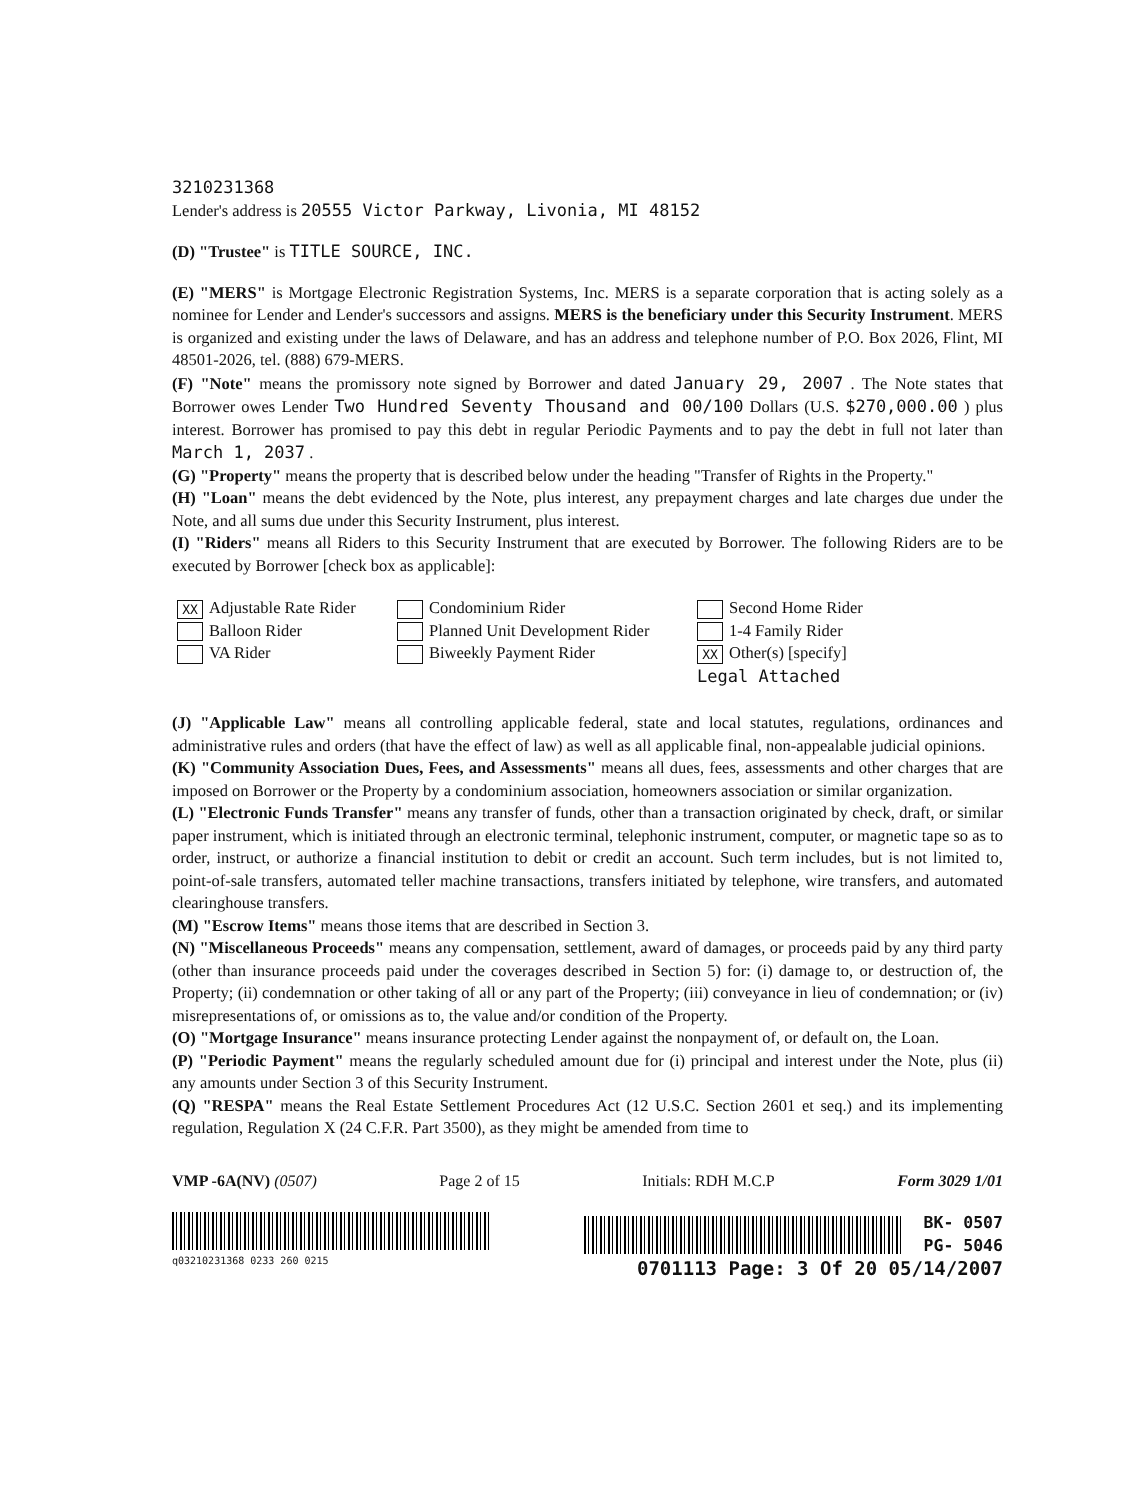3210231368
Lender's address is 20555 Victor Parkway, Livonia, MI 48152
(D) "Trustee" is TITLE SOURCE, INC.
(E) "MERS" is Mortgage Electronic Registration Systems, Inc. MERS is a separate corporation that is acting solely as a nominee for Lender and Lender's successors and assigns. MERS is the beneficiary under this Security Instrument. MERS is organized and existing under the laws of Delaware, and has an address and telephone number of P.O. Box 2026, Flint, MI 48501-2026, tel. (888) 679-MERS.
(F) "Note" means the promissory note signed by Borrower and dated January 29, 2007 . The Note states that Borrower owes Lender Two Hundred Seventy Thousand and 00/100 Dollars (U.S. $270,000.00 ) plus interest. Borrower has promised to pay this debt in regular Periodic Payments and to pay the debt in full not later than March 1, 2037 .
(G) "Property" means the property that is described below under the heading "Transfer of Rights in the Property."
(H) "Loan" means the debt evidenced by the Note, plus interest, any prepayment charges and late charges due under the Note, and all sums due under this Security Instrument, plus interest.
(I) "Riders" means all Riders to this Security Instrument that are executed by Borrower. The following Riders are to be executed by Borrower [check box as applicable]:
XX Adjustable Rate Rider
Condominium Rider
Second Home Rider
Balloon Rider
Planned Unit Development Rider
1-4 Family Rider
VA Rider
Biweekly Payment Rider
XX Other(s) [specify]
Legal Attached
(J) "Applicable Law" means all controlling applicable federal, state and local statutes, regulations, ordinances and administrative rules and orders (that have the effect of law) as well as all applicable final, non-appealable judicial opinions.
(K) "Community Association Dues, Fees, and Assessments" means all dues, fees, assessments and other charges that are imposed on Borrower or the Property by a condominium association, homeowners association or similar organization.
(L) "Electronic Funds Transfer" means any transfer of funds, other than a transaction originated by check, draft, or similar paper instrument, which is initiated through an electronic terminal, telephonic instrument, computer, or magnetic tape so as to order, instruct, or authorize a financial institution to debit or credit an account. Such term includes, but is not limited to, point-of-sale transfers, automated teller machine transactions, transfers initiated by telephone, wire transfers, and automated clearinghouse transfers.
(M) "Escrow Items" means those items that are described in Section 3.
(N) "Miscellaneous Proceeds" means any compensation, settlement, award of damages, or proceeds paid by any third party (other than insurance proceeds paid under the coverages described in Section 5) for: (i) damage to, or destruction of, the Property; (ii) condemnation or other taking of all or any part of the Property; (iii) conveyance in lieu of condemnation; or (iv) misrepresentations of, or omissions as to, the value and/or condition of the Property.
(O) "Mortgage Insurance" means insurance protecting Lender against the nonpayment of, or default on, the Loan.
(P) "Periodic Payment" means the regularly scheduled amount due for (i) principal and interest under the Note, plus (ii) any amounts under Section 3 of this Security Instrument.
(Q) "RESPA" means the Real Estate Settlement Procedures Act (12 U.S.C. Section 2601 et seq.) and its implementing regulation, Regulation X (24 C.F.R. Part 3500), as they might be amended from time to
VMP -6A(NV) (0507) Page 2 of 15 Initials: RDH M.C.P Form 3029 1/01
q03210231368 0233 260 0215
BK- 0507
PG- 5046
0701113 Page: 3 Of 20 05/14/2007